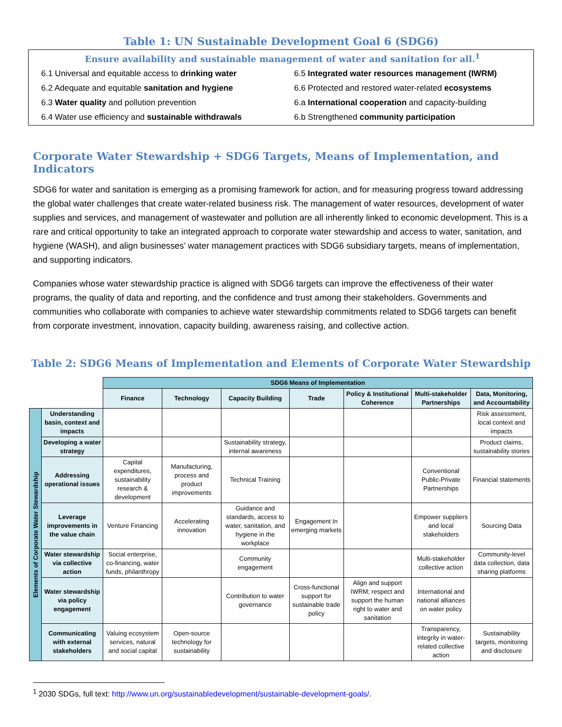Table 1: UN Sustainable Development Goal 6 (SDG6)
Ensure availability and sustainable management of water and sanitation for all.<sup>1</sup>
6.1 Universal and equitable access to drinking water
6.5 Integrated water resources management (IWRM)
6.2 Adequate and equitable sanitation and hygiene
6.6 Protected and restored water-related ecosystems
6.3 Water quality and pollution prevention
6.a International cooperation and capacity-building
6.4 Water use efficiency and sustainable withdrawals
6.b Strengthened community participation
Corporate Water Stewardship + SDG6 Targets, Means of Implementation, and Indicators
SDG6 for water and sanitation is emerging as a promising framework for action, and for measuring progress toward addressing the global water challenges that create water-related business risk. The management of water resources, development of water supplies and services, and management of wastewater and pollution are all inherently linked to economic development. This is a rare and critical opportunity to take an integrated approach to corporate water stewardship and access to water, sanitation, and hygiene (WASH), and align businesses’ water management practices with SDG6 subsidiary targets, means of implementation, and supporting indicators.
Companies whose water stewardship practice is aligned with SDG6 targets can improve the effectiveness of their water programs, the quality of data and reporting, and the confidence and trust among their stakeholders. Governments and communities who collaborate with companies to achieve water stewardship commitments related to SDG6 targets can benefit from corporate investment, innovation, capacity building, awareness raising, and collective action.
Table 2: SDG6 Means of Implementation and Elements of Corporate Water Stewardship
| | | SDG6 Means of Implementation | | | | | | |
| | | Finance | Technology | Capacity Building | Trade | Policy & Institutional Coherence | Multi-stakeholder Partnerships | Data, Monitoring, and Accountability |
| Elements of Corporate Water Stewardship | Understanding basin, context and impacts | | | | | | | Risk assessment, local context and impacts |
| | Developing a water strategy | | | Sustainability strategy, internal awareness | | | | Product claims, sustainability stories |
| | Addressing operational issues | Capital expenditures, sustainability research & development | Manufacturing, process and product improvements | Technical Training | | | Conventional Public-Private Partnerships | Financial statements |
| | Leverage improvements in the value chain | Venture Financing | Accelerating innovation | Guidance and standards, access to water, sanitation, and hygiene in the workplace | Engagement In emerging markets | | Empower suppliers and local stakeholders | Sourcing Data |
| | Water stewardship via collective action | Social enterprise, co-financing, water funds, philanthropy | | Community engagement | | | Multi-stakeholder collective action | Community-level data collection, data sharing platforms |
| | Water stewardship via policy engagement | | | Contribution to water governance | Cross-functional support for sustainable trade policy | Align and support IWRM; respect and support the human right to water and sanitation | International and national alliances on water policy | |
| | Communicating with external stakeholders | Valuing ecosystem services, natural and social capital | Open-source technology for sustainability | | | | Transparency, integrity in water-related collective action | Sustainability targets, monitoring and disclosure |
<sup>1</sup> 2030 SDGs, full text: http://www.un.org/sustainabledevelopment/sustainable-development-goals/.